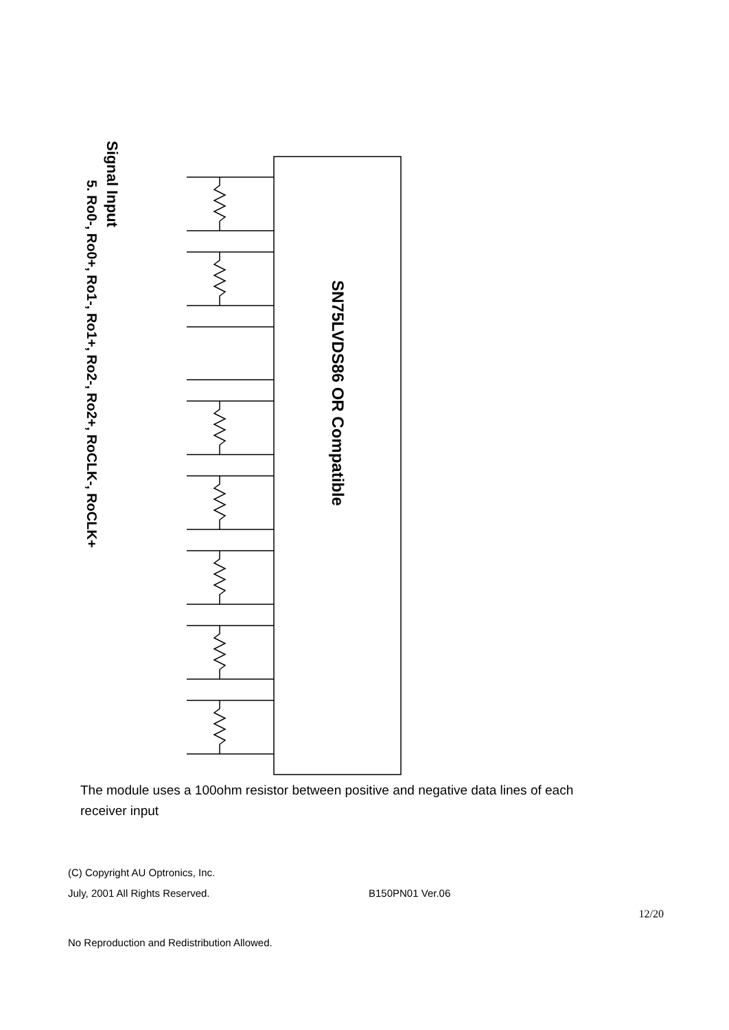Signal Input
5. Ro0-, Ro0+, Ro1-, Ro1+, Ro2-, Ro2+, RoCLK-, RoCLK+
SN75LVDS86 OR Compatible
The module uses a 100ohm resistor between positive and negative data lines of each receiver input
(C) Copyright AU Optronics, Inc.
July, 2001 All Rights Reserved. B150PN01 Ver.06
12/20
No Reproduction and Redistribution Allowed.